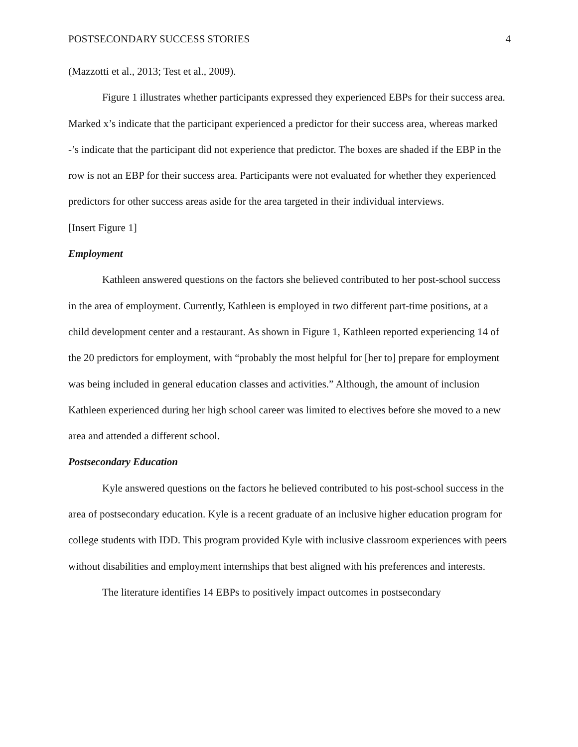POSTSECONDARY SUCCESS STORIES 4
(Mazzotti et al., 2013; Test et al., 2009).
Figure 1 illustrates whether participants expressed they experienced EBPs for their success area. Marked x’s indicate that the participant experienced a predictor for their success area, whereas marked -’s indicate that the participant did not experience that predictor. The boxes are shaded if the EBP in the row is not an EBP for their success area. Participants were not evaluated for whether they experienced predictors for other success areas aside for the area targeted in their individual interviews.
[Insert Figure 1]
Employment
Kathleen answered questions on the factors she believed contributed to her post-school success in the area of employment. Currently, Kathleen is employed in two different part-time positions, at a child development center and a restaurant. As shown in Figure 1, Kathleen reported experiencing 14 of the 20 predictors for employment, with “probably the most helpful for [her to] prepare for employment was being included in general education classes and activities.” Although, the amount of inclusion Kathleen experienced during her high school career was limited to electives before she moved to a new area and attended a different school.
Postsecondary Education
Kyle answered questions on the factors he believed contributed to his post-school success in the area of postsecondary education. Kyle is a recent graduate of an inclusive higher education program for college students with IDD. This program provided Kyle with inclusive classroom experiences with peers without disabilities and employment internships that best aligned with his preferences and interests.
The literature identifies 14 EBPs to positively impact outcomes in postsecondary